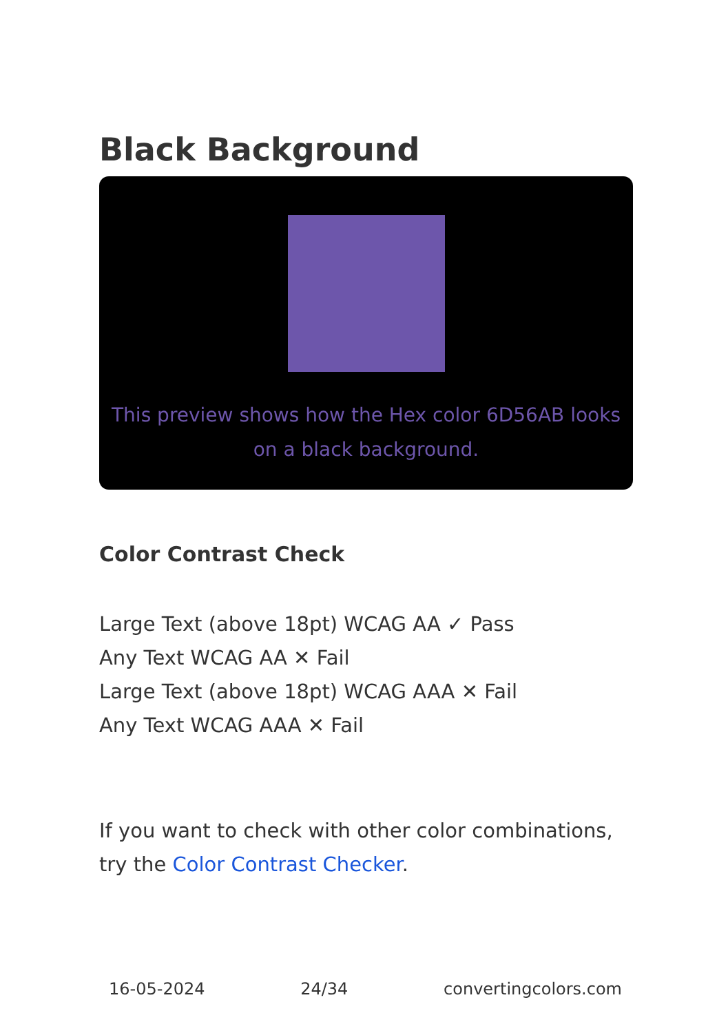Black Background
This preview shows how the Hex color 6D56AB looks on a black background.
Color Contrast Check
Large Text (above 18pt) WCAG AA ✓ Pass
Any Text WCAG AA ✕ Fail
Large Text (above 18pt) WCAG AAA ✕ Fail
Any Text WCAG AAA ✕ Fail
If you want to check with other color combinations, try the Color Contrast Checker.
16-05-2024 24/34 convertingcolors.com